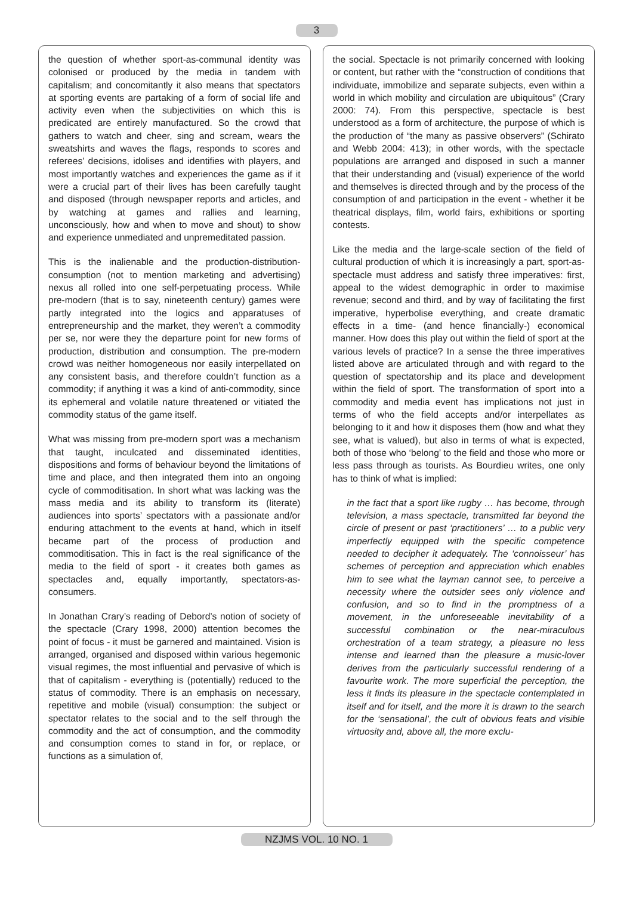3
the question of whether sport-as-communal identity was colonised or produced by the media in tandem with capitalism; and concomitantly it also means that spectators at sporting events are partaking of a form of social life and activity even when the subjectivities on which this is predicated are entirely manufactured. So the crowd that gathers to watch and cheer, sing and scream, wears the sweatshirts and waves the flags, responds to scores and referees’ decisions, idolises and identifies with players, and most importantly watches and experiences the game as if it were a crucial part of their lives has been carefully taught and disposed (through newspaper reports and articles, and by watching at games and rallies and learning, unconsciously, how and when to move and shout) to show and experience unmediated and unpremeditated passion.
This is the inalienable and the production-distribution-consumption (not to mention marketing and advertising) nexus all rolled into one self-perpetuating process. While pre-modern (that is to say, nineteenth century) games were partly integrated into the logics and apparatuses of entrepreneurship and the market, they weren’t a commodity per se, nor were they the departure point for new forms of production, distribution and consumption. The pre-modern crowd was neither homogeneous nor easily interpellated on any consistent basis, and therefore couldn’t function as a commodity; if anything it was a kind of anti-commodity, since its ephemeral and volatile nature threatened or vitiated the commodity status of the game itself.
What was missing from pre-modern sport was a mechanism that taught, inculcated and disseminated identities, dispositions and forms of behaviour beyond the limitations of time and place, and then integrated them into an ongoing cycle of commoditisation. In short what was lacking was the mass media and its ability to transform its (literate) audiences into sports’ spectators with a passionate and/or enduring attachment to the events at hand, which in itself became part of the process of production and commoditisation. This in fact is the real significance of the media to the field of sport - it creates both games as spectacles and, equally importantly, spectators-as-consumers.
In Jonathan Crary’s reading of Debord’s notion of society of the spectacle (Crary 1998, 2000) attention becomes the point of focus - it must be garnered and maintained. Vision is arranged, organised and disposed within various hegemonic visual regimes, the most influential and pervasive of which is that of capitalism - everything is (potentially) reduced to the status of commodity. There is an emphasis on necessary, repetitive and mobile (visual) consumption: the subject or spectator relates to the social and to the self through the commodity and the act of consumption, and the commodity and consumption comes to stand in for, or replace, or functions as a simulation of,
the social. Spectacle is not primarily concerned with looking or content, but rather with the “construction of conditions that individuate, immobilize and separate subjects, even within a world in which mobility and circulation are ubiquitous” (Crary 2000: 74). From this perspective, spectacle is best understood as a form of architecture, the purpose of which is the production of “the many as passive observers” (Schirato and Webb 2004: 413); in other words, with the spectacle populations are arranged and disposed in such a manner that their understanding and (visual) experience of the world and themselves is directed through and by the process of the consumption of and participation in the event - whether it be theatrical displays, film, world fairs, exhibitions or sporting contests.
Like the media and the large-scale section of the field of cultural production of which it is increasingly a part, sport-as-spectacle must address and satisfy three imperatives: first, appeal to the widest demographic in order to maximise revenue; second and third, and by way of facilitating the first imperative, hyperbolise everything, and create dramatic effects in a time- (and hence financially-) economical manner. How does this play out within the field of sport at the various levels of practice? In a sense the three imperatives listed above are articulated through and with regard to the question of spectatorship and its place and development within the field of sport. The transformation of sport into a commodity and media event has implications not just in terms of who the field accepts and/or interpellates as belonging to it and how it disposes them (how and what they see, what is valued), but also in terms of what is expected, both of those who ‘belong’ to the field and those who more or less pass through as tourists. As Bourdieu writes, one only has to think of what is implied:
in the fact that a sport like rugby … has become, through television, a mass spectacle, transmitted far beyond the circle of present or past ‘practitioners’ … to a public very imperfectly equipped with the specific competence needed to decipher it adequately. The ‘connoisseur’ has schemes of perception and appreciation which enables him to see what the layman cannot see, to perceive a necessity where the outsider sees only violence and confusion, and so to find in the promptness of a movement, in the unforeseeable inevitability of a successful combination or the near-miraculous orchestration of a team strategy, a pleasure no less intense and learned than the pleasure a music-lover derives from the particularly successful rendering of a favourite work. The more superficial the perception, the less it finds its pleasure in the spectacle contemplated in itself and for itself, and the more it is drawn to the search for the ‘sensational’, the cult of obvious feats and visible virtuosity and, above all, the more exclu-
NZJMS VOL. 10 NO. 1